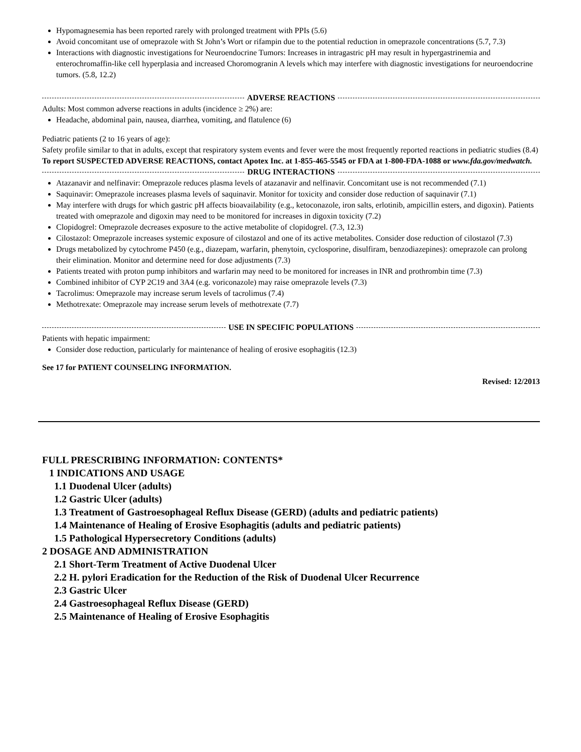Hypomagnesemia has been reported rarely with prolonged treatment with PPIs (5.6)
Avoid concomitant use of omeprazole with St John’s Wort or rifampin due to the potential reduction in omeprazole concentrations (5.7, 7.3)
Interactions with diagnostic investigations for Neuroendocrine Tumors: Increases in intragastric pH may result in hypergastrinemia and enterochromaffin-like cell hyperplasia and increased Choromogranin A levels which may interfere with diagnostic investigations for neuroendocrine tumors. (5.8, 12.2)
ADVERSE REACTIONS
Adults: Most common adverse reactions in adults (incidence ≥ 2%) are:
Headache, abdominal pain, nausea, diarrhea, vomiting, and flatulence (6)
Pediatric patients (2 to 16 years of age):
Safety profile similar to that in adults, except that respiratory system events and fever were the most frequently reported reactions in pediatric studies (8.4)
To report SUSPECTED ADVERSE REACTIONS, contact Apotex Inc. at 1-855-465-5545 or FDA at 1-800-FDA-1088 or www.fda.gov/medwatch.
DRUG INTERACTIONS
Atazanavir and nelfinavir: Omeprazole reduces plasma levels of atazanavir and nelfinavir. Concomitant use is not recommended (7.1)
Saquinavir: Omeprazole increases plasma levels of saquinavir. Monitor for toxicity and consider dose reduction of saquinavir (7.1)
May interfere with drugs for which gastric pH affects bioavailability (e.g., ketoconazole, iron salts, erlotinib, ampicillin esters, and digoxin). Patients treated with omeprazole and digoxin may need to be monitored for increases in digoxin toxicity (7.2)
Clopidogrel: Omeprazole decreases exposure to the active metabolite of clopidogrel. (7.3, 12.3)
Cilostazol: Omeprazole increases systemic exposure of cilostazol and one of its active metabolites. Consider dose reduction of cilostazol (7.3)
Drugs metabolized by cytochrome P450 (e.g., diazepam, warfarin, phenytoin, cyclosporine, disulfiram, benzodiazepines): omeprazole can prolong their elimination. Monitor and determine need for dose adjustments (7.3)
Patients treated with proton pump inhibitors and warfarin may need to be monitored for increases in INR and prothrombin time (7.3)
Combined inhibitor of CYP 2C19 and 3A4 (e.g. voriconazole) may raise omeprazole levels (7.3)
Tacrolimus: Omeprazole may increase serum levels of tacrolimus (7.4)
Methotrexate: Omeprazole may increase serum levels of methotrexate (7.7)
USE IN SPECIFIC POPULATIONS
Patients with hepatic impairment:
Consider dose reduction, particularly for maintenance of healing of erosive esophagitis (12.3)
See 17 for PATIENT COUNSELING INFORMATION.
Revised: 12/2013
FULL PRESCRIBING INFORMATION: CONTENTS*
1 INDICATIONS AND USAGE
1.1 Duodenal Ulcer (adults)
1.2 Gastric Ulcer (adults)
1.3 Treatment of Gastroesophageal Reflux Disease (GERD) (adults and pediatric patients)
1.4 Maintenance of Healing of Erosive Esophagitis (adults and pediatric patients)
1.5 Pathological Hypersecretory Conditions (adults)
2 DOSAGE AND ADMINISTRATION
2.1 Short-Term Treatment of Active Duodenal Ulcer
2.2 H. pylori Eradication for the Reduction of the Risk of Duodenal Ulcer Recurrence
2.3 Gastric Ulcer
2.4 Gastroesophageal Reflux Disease (GERD)
2.5 Maintenance of Healing of Erosive Esophagitis